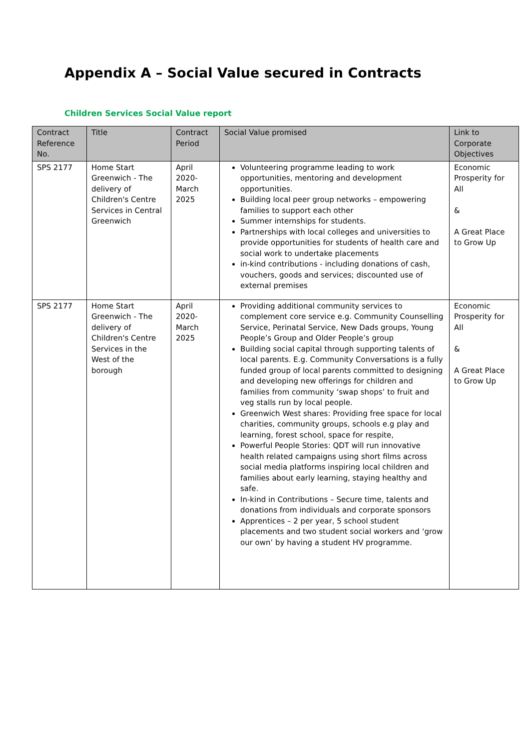Appendix A – Social Value secured in Contracts
Children Services Social Value report
| Contract Reference No. | Title | Contract Period | Social Value promised | Link to Corporate Objectives |
| --- | --- | --- | --- | --- |
| SPS 2177 | Home Start Greenwich - The delivery of Children's Centre Services in Central Greenwich | April 2020- March 2025 | Volunteering programme leading to work opportunities, mentoring and development opportunities. Building local peer group networks – empowering families to support each other Summer internships for students. Partnerships with local colleges and universities to provide opportunities for students of health care and social work to undertake placements in-kind contributions - including donations of cash, vouchers, goods and services; discounted use of external premises | Economic Prosperity for All & A Great Place to Grow Up |
| SPS 2177 | Home Start Greenwich - The delivery of Children's Centre Services in the West of the borough | April 2020- March 2025 | Providing additional community services to complement core service e.g. Community Counselling Service, Perinatal Service, New Dads groups, Young People’s Group and Older People’s group Building social capital through supporting talents of local parents. E.g. Community Conversations is a fully funded group of local parents committed to designing and developing new offerings for children and families from community ‘swap shops’ to fruit and veg stalls run by local people. Greenwich West shares: Providing free space for local charities, community groups, schools e.g play and learning, forest school, space for respite, Powerful People Stories: QDT will run innovative health related campaigns using short films across social media platforms inspiring local children and families about early learning, staying healthy and safe. In-kind in Contributions – Secure time, talents and donations from individuals and corporate sponsors Apprentices – 2 per year, 5 school student placements and two student social workers and ‘grow our own’ by having a student HV programme. | Economic Prosperity for All & A Great Place to Grow Up |